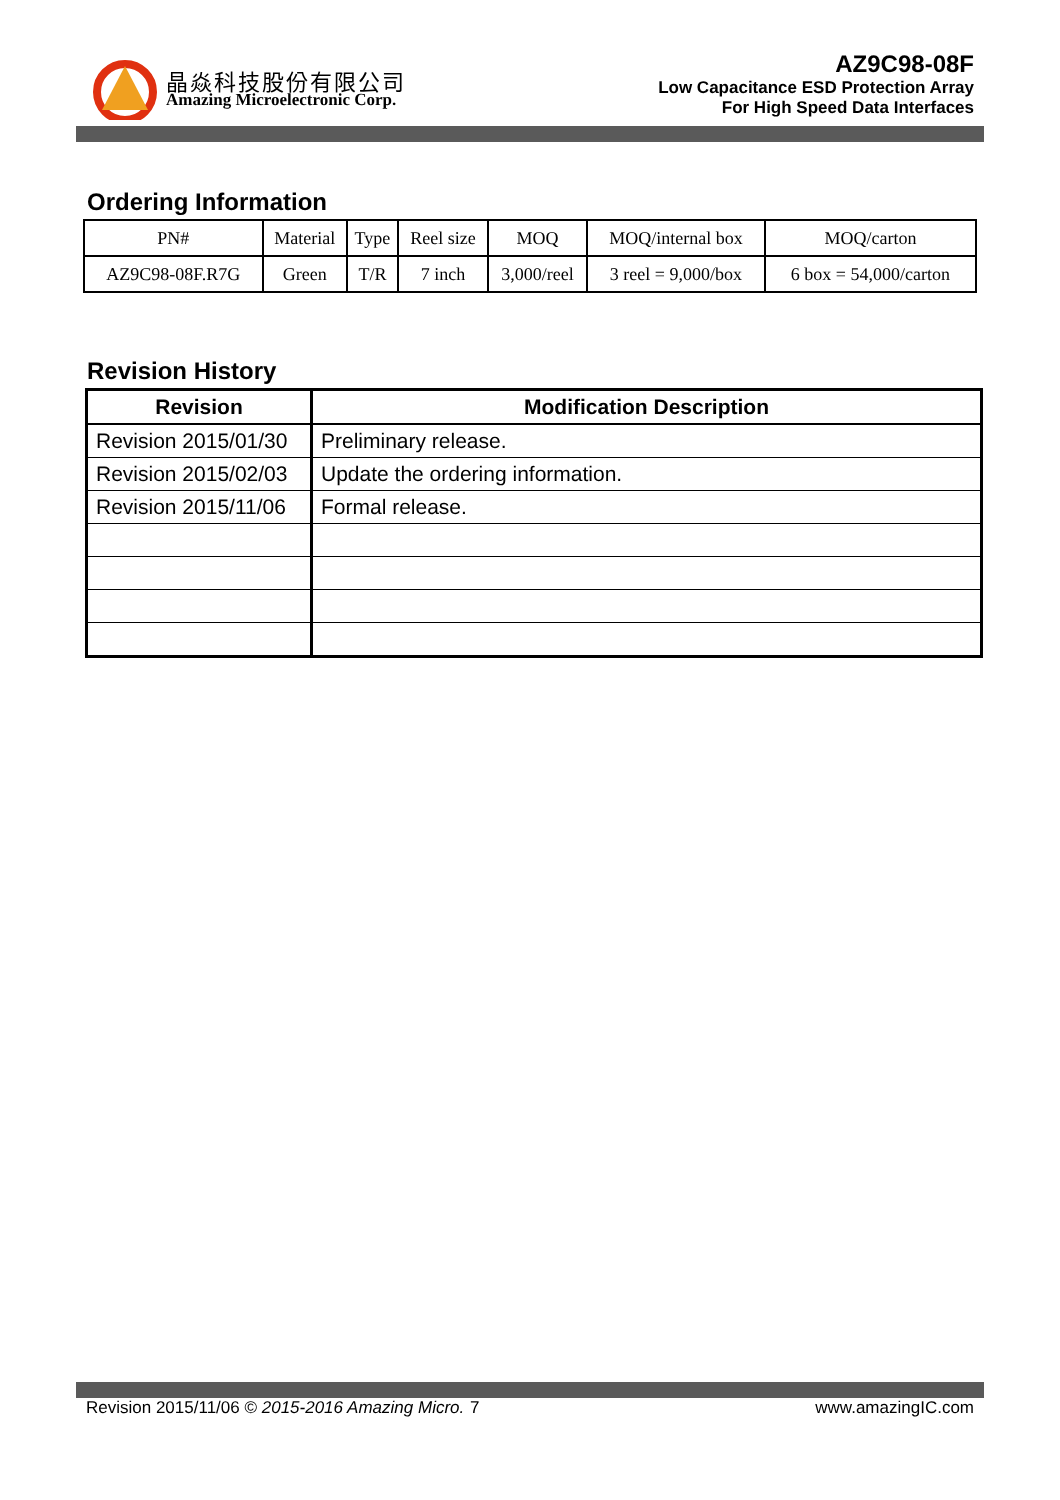晶焱科技股份有限公司
Amazing Microelectronic Corp.
AZ9C98-08F
Low Capacitance ESD Protection Array
For High Speed Data Interfaces
Ordering Information
| PN# | Material | Type | Reel size | MOQ | MOQ/internal box | MOQ/carton |
| --- | --- | --- | --- | --- | --- | --- |
| AZ9C98-08F.R7G | Green | T/R | 7 inch | 3,000/reel | 3 reel = 9,000/box | 6 box = 54,000/carton |
Revision History
| Revision | Modification Description |
| --- | --- |
| Revision 2015/01/30 | Preliminary release. |
| Revision 2015/02/03 | Update the ordering information. |
| Revision 2015/11/06 | Formal release. |
Revision 2015/11/06 © 2015-2016 Amazing Micro. 7 www.amazingIC.com